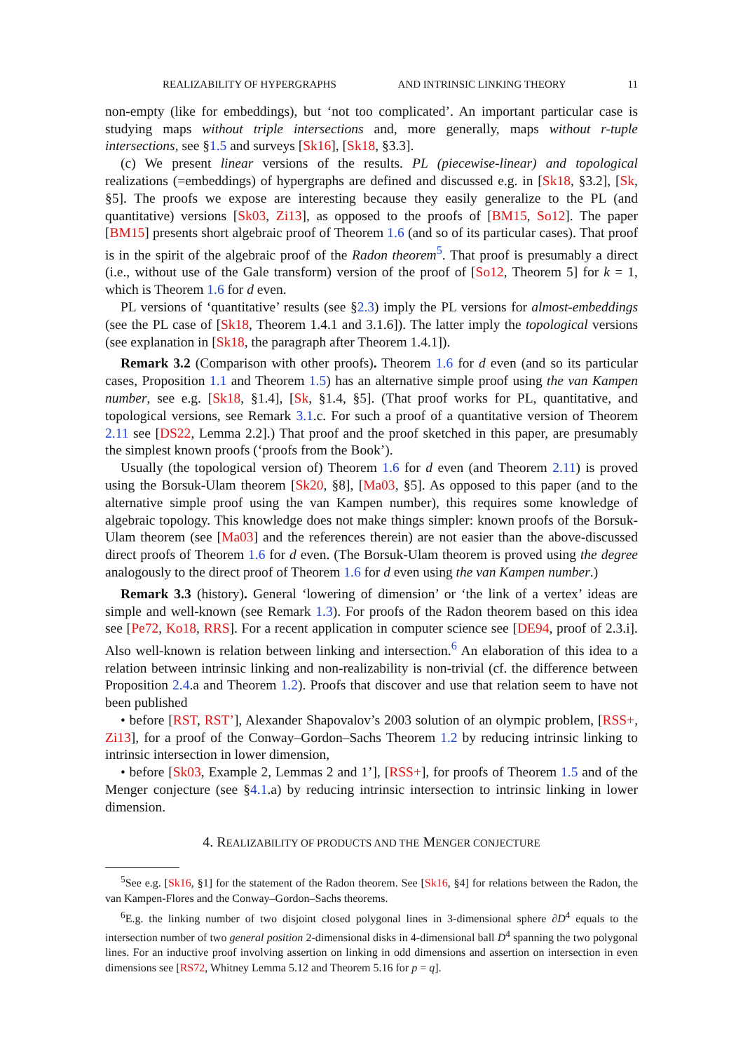REALIZABILITY OF HYPERGRAPHS AND INTRINSIC LINKING THEORY 11
non-empty (like for embeddings), but ‘not too complicated’. An important particular case is studying maps without triple intersections and, more generally, maps without r-tuple intersections, see §1.5 and surveys [Sk16], [Sk18, §3.3].
(c) We present linear versions of the results. PL (piecewise-linear) and topological realizations (=embeddings) of hypergraphs are defined and discussed e.g. in [Sk18, §3.2], [Sk, §5]. The proofs we expose are interesting because they easily generalize to the PL (and quantitative) versions [Sk03, Zi13], as opposed to the proofs of [BM15, So12]. The paper [BM15] presents short algebraic proof of Theorem 1.6 (and so of its particular cases). That proof is in the spirit of the algebraic proof of the Radon theorem<sup>5</sup>. That proof is presumably a direct (i.e., without use of the Gale transform) version of the proof of [So12, Theorem 5] for k = 1, which is Theorem 1.6 for d even.
PL versions of ‘quantitative’ results (see §2.3) imply the PL versions for almost-embeddings (see the PL case of [Sk18, Theorem 1.4.1 and 3.1.6]). The latter imply the topological versions (see explanation in [Sk18, the paragraph after Theorem 1.4.1]).
Remark 3.2 (Comparison with other proofs). Theorem 1.6 for d even (and so its particular cases, Proposition 1.1 and Theorem 1.5) has an alternative simple proof using the van Kampen number, see e.g. [Sk18, §1.4], [Sk, §1.4, §5]. (That proof works for PL, quantitative, and topological versions, see Remark 3.1.c. For such a proof of a quantitative version of Theorem 2.11 see [DS22, Lemma 2.2].) That proof and the proof sketched in this paper, are presumably the simplest known proofs (‘proofs from the Book’).
Usually (the topological version of) Theorem 1.6 for d even (and Theorem 2.11) is proved using the Borsuk-Ulam theorem [Sk20, §8], [Ma03, §5]. As opposed to this paper (and to the alternative simple proof using the van Kampen number), this requires some knowledge of algebraic topology. This knowledge does not make things simpler: known proofs of the Borsuk-Ulam theorem (see [Ma03] and the references therein) are not easier than the above-discussed direct proofs of Theorem 1.6 for d even. (The Borsuk-Ulam theorem is proved using the degree analogously to the direct proof of Theorem 1.6 for d even using the van Kampen number.)
Remark 3.3 (history). General ‘lowering of dimension’ or ‘the link of a vertex’ ideas are simple and well-known (see Remark 1.3). For proofs of the Radon theorem based on this idea see [Pe72, Ko18, RRS]. For a recent application in computer science see [DE94, proof of 2.3.i]. Also well-known is relation between linking and intersection.<sup>6</sup> An elaboration of this idea to a relation between intrinsic linking and non-realizability is non-trivial (cf. the difference between Proposition 2.4.a and Theorem 1.2). Proofs that discover and use that relation seem to have not been published
• before [RST, RST’], Alexander Shapovalov’s 2003 solution of an olympic problem, [RSS+, Zi13], for a proof of the Conway–Gordon–Sachs Theorem 1.2 by reducing intrinsic linking to intrinsic intersection in lower dimension,
• before [Sk03, Example 2, Lemmas 2 and 1’], [RSS+], for proofs of Theorem 1.5 and of the Menger conjecture (see §4.1.a) by reducing intrinsic intersection to intrinsic linking in lower dimension.
4. REALIZABILITY OF PRODUCTS AND THE MENGER CONJECTURE
<sup>5</sup> See e.g. [Sk16, §1] for the statement of the Radon theorem. See [Sk16, §4] for relations between the Radon, the van Kampen-Flores and the Conway–Gordon–Sachs theorems.
<sup>6</sup> E.g. the linking number of two disjoint closed polygonal lines in 3-dimensional sphere ∂D<sup>4</sup> equals to the intersection number of two general position 2-dimensional disks in 4-dimensional ball D<sup>4</sup> spanning the two polygonal lines. For an inductive proof involving assertion on linking in odd dimensions and assertion on intersection in even dimensions see [RS72, Whitney Lemma 5.12 and Theorem 5.16 for p = q].